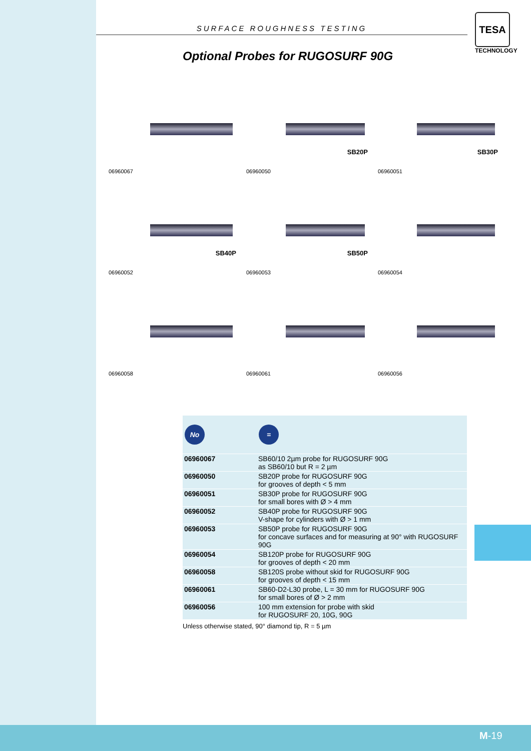SURFACE ROUGHNESS TESTING
TESA
TECHNOLOGY
Optional Probes for RUGOSURF 90G
06960067
SB20P
06960050
SB30P
06960051
SB40P
06960052
SB50P
06960053
06960054
06960058
06960061
06960056
| No | = |
| --- | --- |
| 06960067 | SB60/10 2µm probe for RUGOSURF 90G as SB60/10 but R = 2 µm |
| 06960050 | SB20P probe for RUGOSURF 90G for grooves of depth < 5 mm |
| 06960051 | SB30P probe for RUGOSURF 90G for small bores with Ø > 4 mm |
| 06960052 | SB40P probe for RUGOSURF 90G V-shape for cylinders with Ø > 1 mm |
| 06960053 | SB50P probe for RUGOSURF 90G for concave surfaces and for measuring at 90° with RUGOSURF 90G |
| 06960054 | SB120P probe for RUGOSURF 90G for grooves of depth < 20 mm |
| 06960058 | SB120S probe without skid for RUGOSURF 90G for grooves of depth < 15 mm |
| 06960061 | SB60-D2-L30 probe, L = 30 mm for RUGOSURF 90G for small bores of Ø > 2 mm |
| 06960056 | 100 mm extension for probe with skid for RUGOSURF 20, 10G, 90G |
Unless otherwise stated, 90° diamond tip, R = 5 µm
M-19